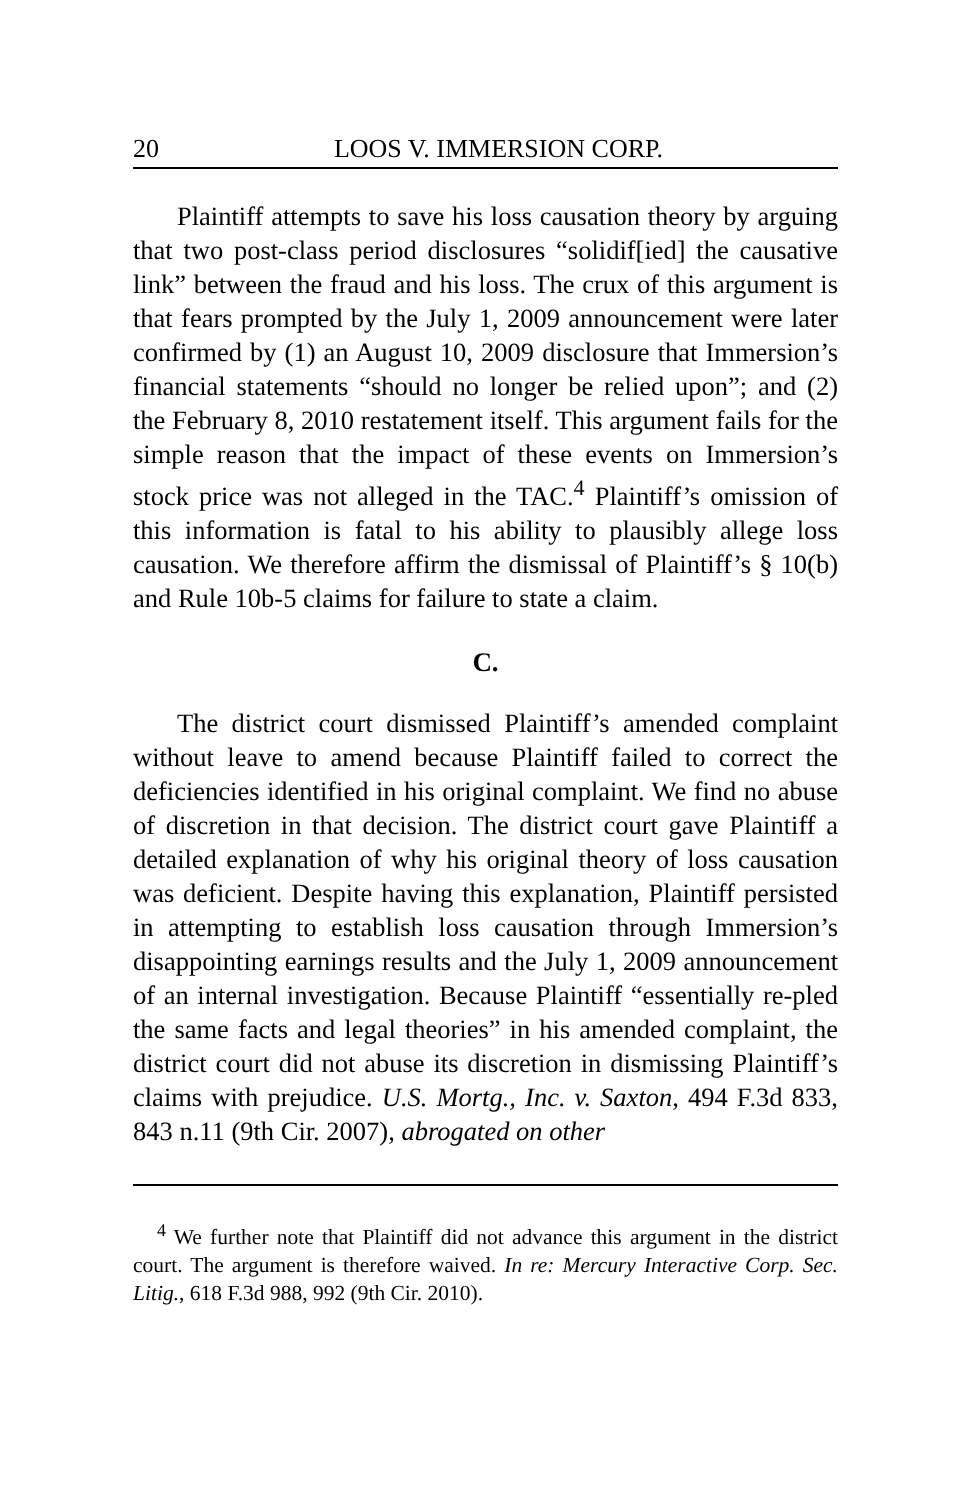20 LOOS V. IMMERSION CORP.
Plaintiff attempts to save his loss causation theory by arguing that two post-class period disclosures “solidif[ied] the causative link” between the fraud and his loss. The crux of this argument is that fears prompted by the July 1, 2009 announcement were later confirmed by (1) an August 10, 2009 disclosure that Immersion’s financial statements “should no longer be relied upon”; and (2) the February 8, 2010 restatement itself. This argument fails for the simple reason that the impact of these events on Immersion’s stock price was not alleged in the TAC.<sup>4</sup> Plaintiff’s omission of this information is fatal to his ability to plausibly allege loss causation. We therefore affirm the dismissal of Plaintiff’s § 10(b) and Rule 10b-5 claims for failure to state a claim.
C.
The district court dismissed Plaintiff’s amended complaint without leave to amend because Plaintiff failed to correct the deficiencies identified in his original complaint. We find no abuse of discretion in that decision. The district court gave Plaintiff a detailed explanation of why his original theory of loss causation was deficient. Despite having this explanation, Plaintiff persisted in attempting to establish loss causation through Immersion’s disappointing earnings results and the July 1, 2009 announcement of an internal investigation. Because Plaintiff “essentially re-pled the same facts and legal theories” in his amended complaint, the district court did not abuse its discretion in dismissing Plaintiff’s claims with prejudice. U.S. Mortg., Inc. v. Saxton, 494 F.3d 833, 843 n.11 (9th Cir. 2007), abrogated on other
<sup>4</sup> We further note that Plaintiff did not advance this argument in the district court. The argument is therefore waived. In re: Mercury Interactive Corp. Sec. Litig., 618 F.3d 988, 992 (9th Cir. 2010).